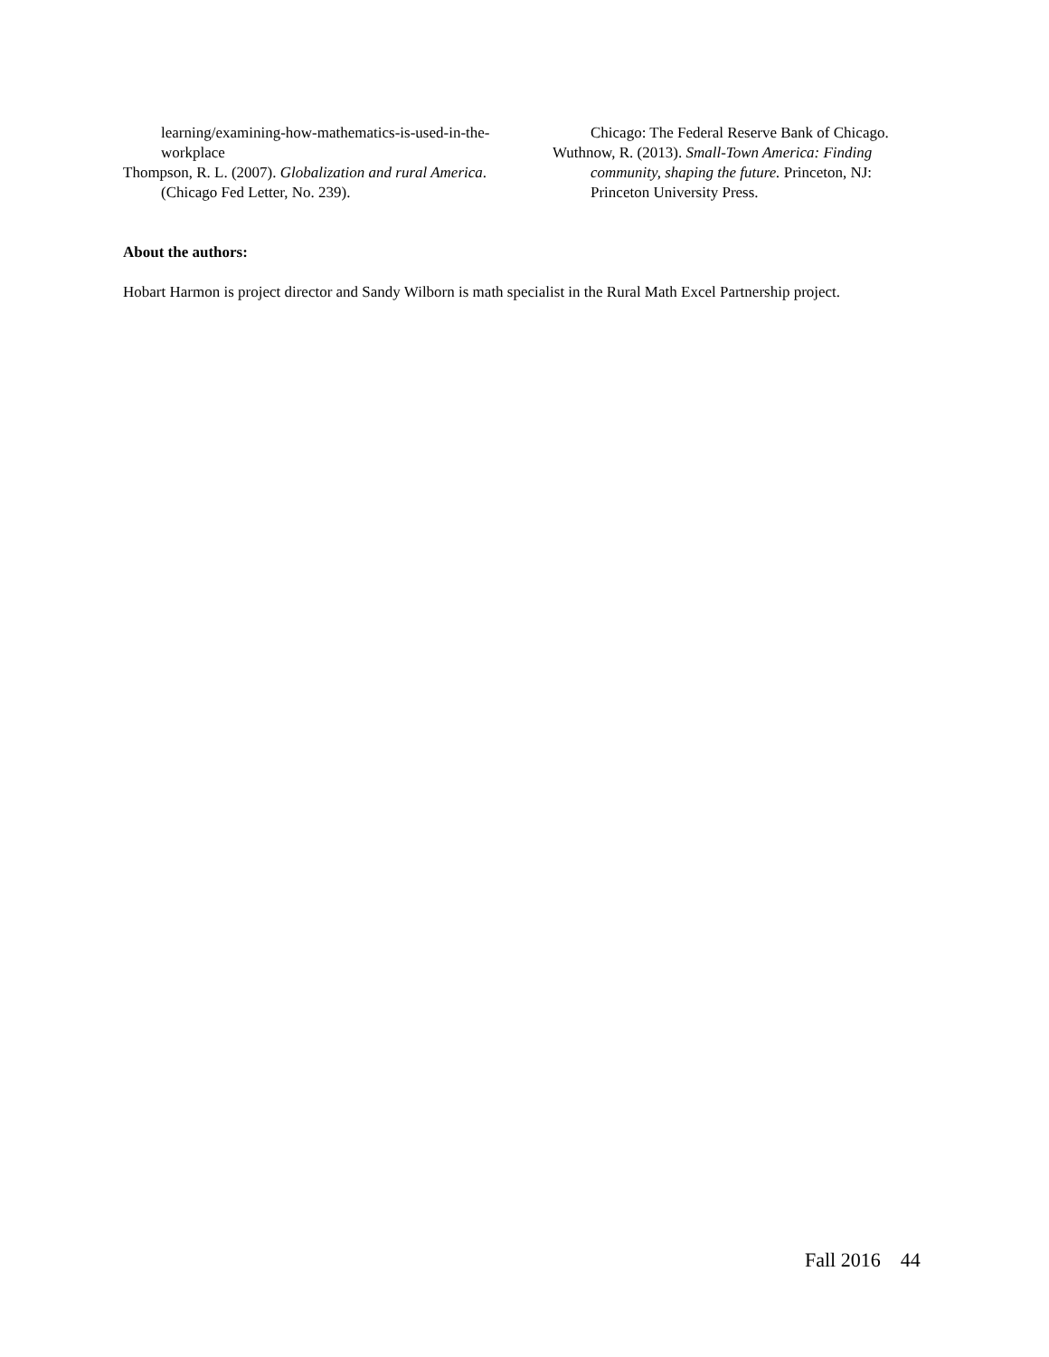learning/examining-how-mathematics-is-used-in-the-workplace
Thompson, R. L. (2007). Globalization and rural America. (Chicago Fed Letter, No. 239).
Chicago: The Federal Reserve Bank of Chicago.
Wuthnow, R. (2013). Small-Town America: Finding community, shaping the future. Princeton, NJ: Princeton University Press.
About the authors:
Hobart Harmon is project director and Sandy Wilborn is math specialist in the Rural Math Excel Partnership project.
Fall 2016 44